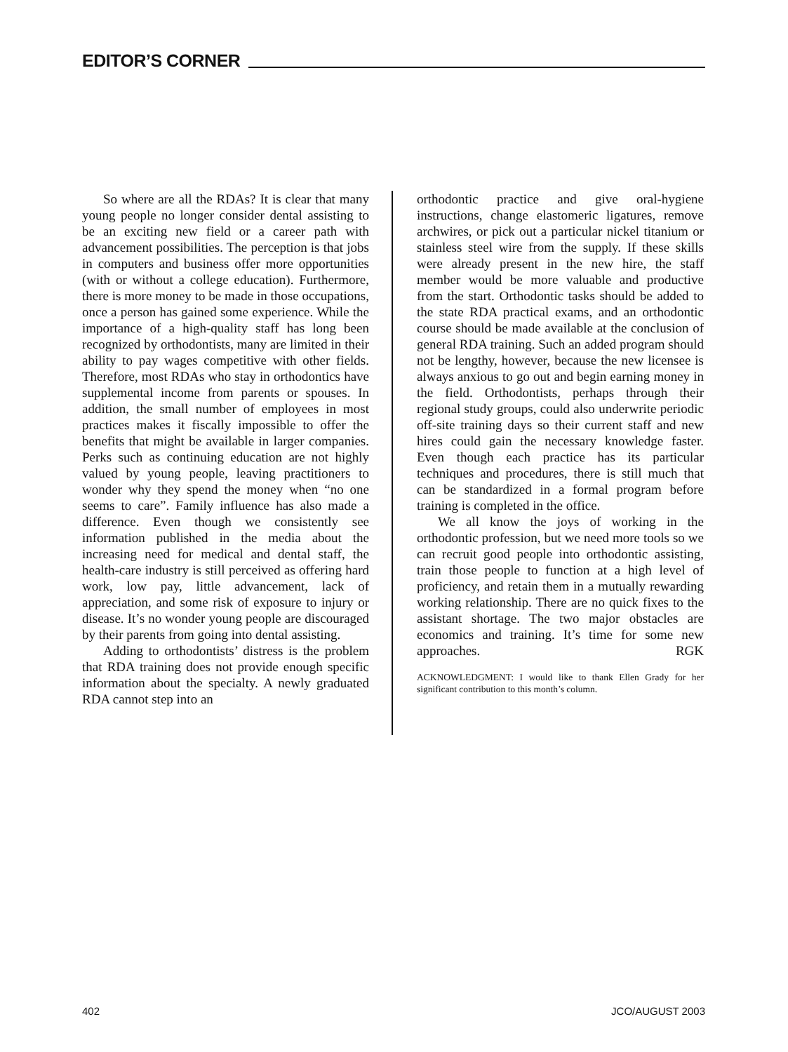EDITOR’S CORNER
So where are all the RDAs? It is clear that many young people no longer consider dental assisting to be an exciting new field or a career path with advancement possibilities. The perception is that jobs in computers and business offer more opportunities (with or without a college education). Furthermore, there is more money to be made in those occupations, once a person has gained some experience. While the importance of a high-quality staff has long been recognized by orthodontists, many are limited in their ability to pay wages competitive with other fields. Therefore, most RDAs who stay in orthodontics have supplemental income from parents or spouses. In addition, the small number of employees in most practices makes it fiscally impossible to offer the benefits that might be available in larger companies. Perks such as continuing education are not highly valued by young people, leaving practitioners to wonder why they spend the money when “no one seems to care”. Family influence has also made a difference. Even though we consistently see information published in the media about the increasing need for medical and dental staff, the health-care industry is still perceived as offering hard work, low pay, little advancement, lack of appreciation, and some risk of exposure to injury or disease. It’s no wonder young people are discouraged by their parents from going into dental assisting.
Adding to orthodontists’ distress is the problem that RDA training does not provide enough specific information about the specialty. A newly graduated RDA cannot step into an
orthodontic practice and give oral-hygiene instructions, change elastomeric ligatures, remove archwires, or pick out a particular nickel titanium or stainless steel wire from the supply. If these skills were already present in the new hire, the staff member would be more valuable and productive from the start. Orthodontic tasks should be added to the state RDA practical exams, and an orthodontic course should be made available at the conclusion of general RDA training. Such an added program should not be lengthy, however, because the new licensee is always anxious to go out and begin earning money in the field. Orthodontists, perhaps through their regional study groups, could also underwrite periodic off-site training days so their current staff and new hires could gain the necessary knowledge faster. Even though each practice has its particular techniques and procedures, there is still much that can be standardized in a formal program before training is completed in the office.
We all know the joys of working in the orthodontic profession, but we need more tools so we can recruit good people into orthodontic assisting, train those people to function at a high level of proficiency, and retain them in a mutually rewarding working relationship. There are no quick fixes to the assistant shortage. The two major obstacles are economics and training. It’s time for some new approaches. RGK
ACKNOWLEDGMENT: I would like to thank Ellen Grady for her significant contribution to this month’s column.
402 JCO/AUGUST 2003